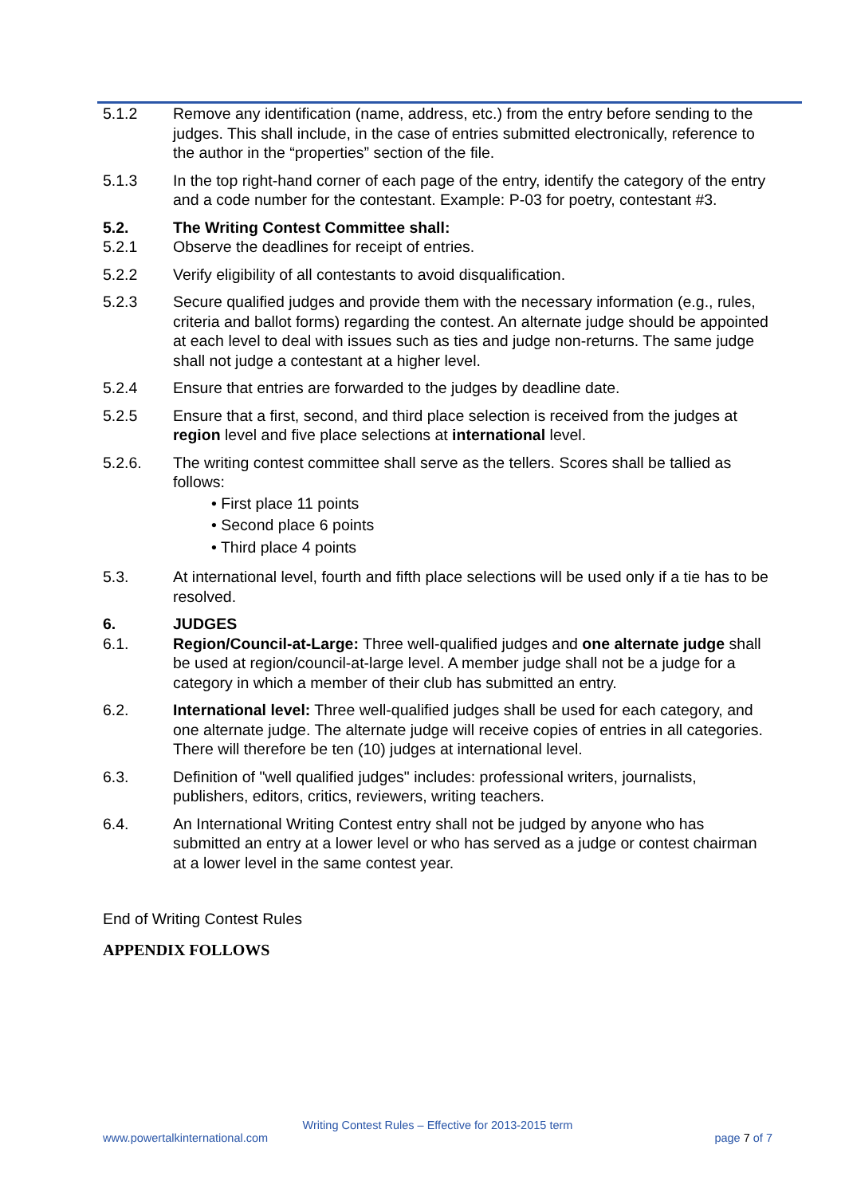5.1.2 Remove any identification (name, address, etc.) from the entry before sending to the judges. This shall include, in the case of entries submitted electronically, reference to the author in the “properties” section of the file.
5.1.3 In the top right-hand corner of each page of the entry, identify the category of the entry and a code number for the contestant. Example: P-03 for poetry, contestant #3.
5.2. The Writing Contest Committee shall:
5.2.1 Observe the deadlines for receipt of entries.
5.2.2 Verify eligibility of all contestants to avoid disqualification.
5.2.3 Secure qualified judges and provide them with the necessary information (e.g., rules, criteria and ballot forms) regarding the contest. An alternate judge should be appointed at each level to deal with issues such as ties and judge non-returns. The same judge shall not judge a contestant at a higher level.
5.2.4 Ensure that entries are forwarded to the judges by deadline date.
5.2.5 Ensure that a first, second, and third place selection is received from the judges at region level and five place selections at international level.
5.2.6. The writing contest committee shall serve as the tellers. Scores shall be tallied as follows:
• First place 11 points
• Second place 6 points
• Third place 4 points
5.3. At international level, fourth and fifth place selections will be used only if a tie has to be resolved.
6. JUDGES
6.1. Region/Council-at-Large: Three well-qualified judges and one alternate judge shall be used at region/council-at-large level. A member judge shall not be a judge for a category in which a member of their club has submitted an entry.
6.2. International level: Three well-qualified judges shall be used for each category, and one alternate judge. The alternate judge will receive copies of entries in all categories. There will therefore be ten (10) judges at international level.
6.3. Definition of "well qualified judges" includes: professional writers, journalists, publishers, editors, critics, reviewers, writing teachers.
6.4. An International Writing Contest entry shall not be judged by anyone who has submitted an entry at a lower level or who has served as a judge or contest chairman at a lower level in the same contest year.
End of Writing Contest Rules
APPENDIX FOLLOWS
Writing Contest Rules – Effective for 2013-2015 term
www.powertalkinternational.com page 7 of 7